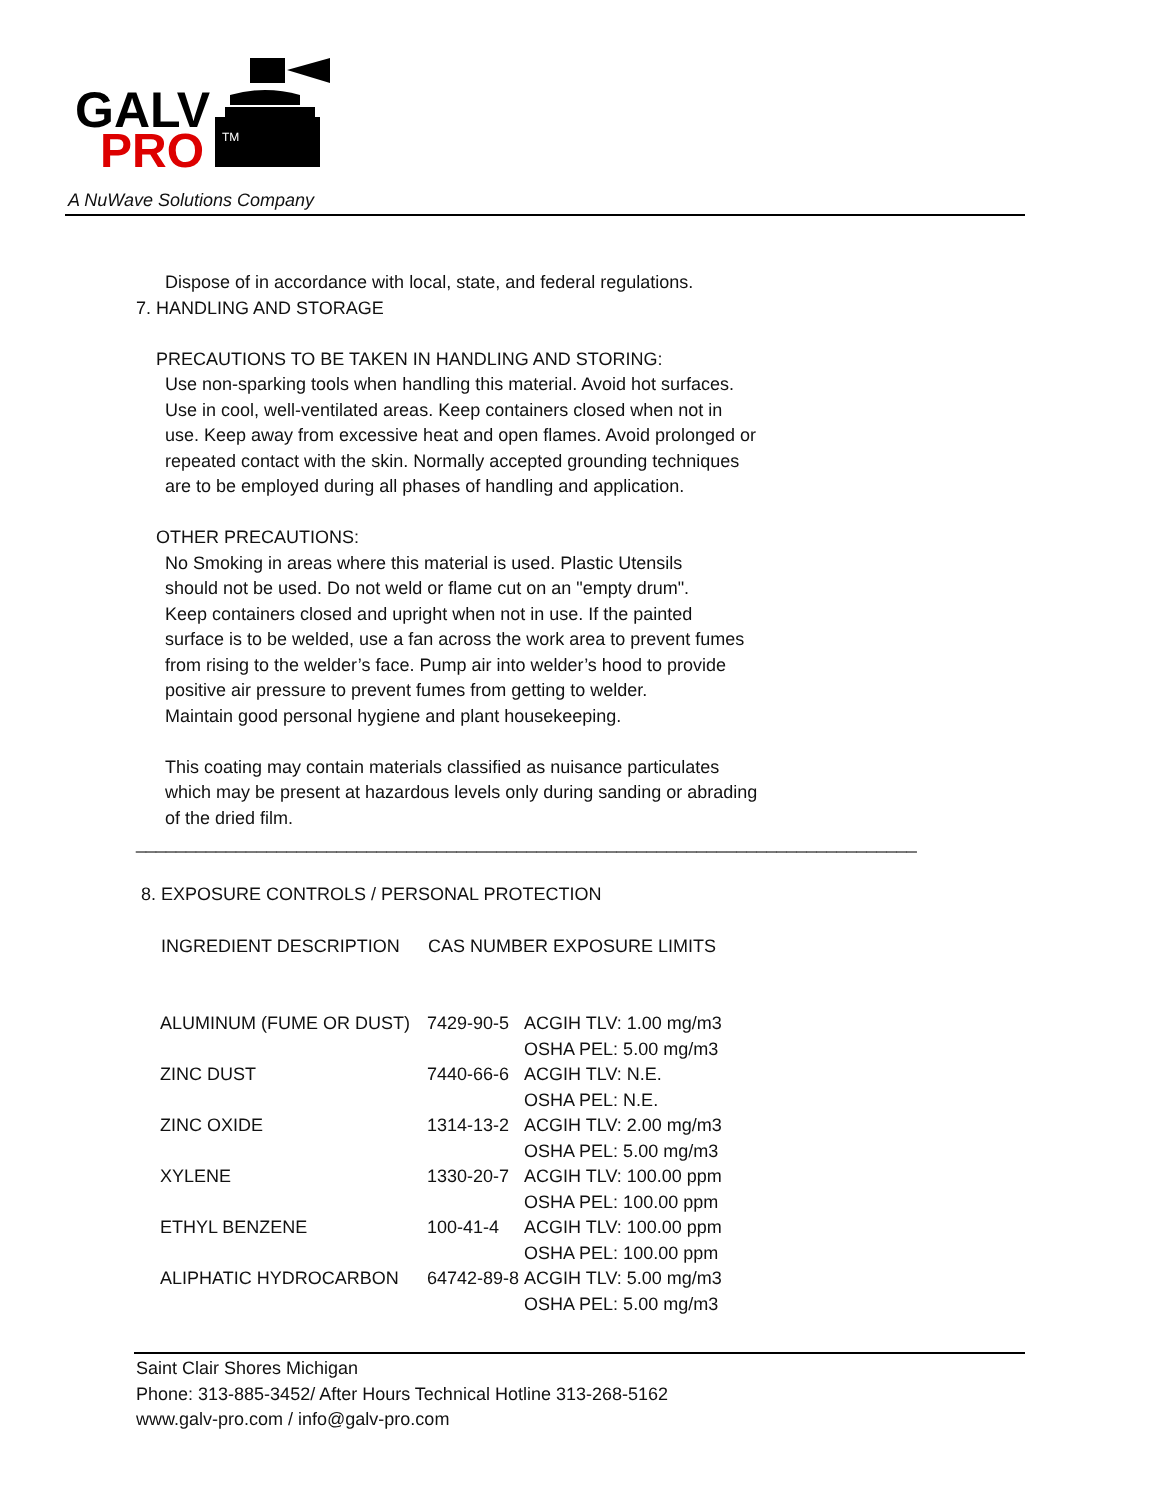GALV
PRO
TM
A NuWave Solutions Company
Dispose of in accordance with local, state, and federal regulations.
7. HANDLING AND STORAGE
PRECAUTIONS TO BE TAKEN IN HANDLING AND STORING:
Use non-sparking tools when handling this material. Avoid hot surfaces.
Use in cool, well-ventilated areas. Keep containers closed when not in
use. Keep away from excessive heat and open flames. Avoid prolonged or
repeated contact with the skin. Normally accepted grounding techniques
are to be employed during all phases of handling and application.
OTHER PRECAUTIONS:
No Smoking in areas where this material is used. Plastic Utensils
should not be used. Do not weld or flame cut on an "empty drum".
Keep containers closed and upright when not in use. If the painted
surface is to be welded, use a fan across the work area to prevent fumes
from rising to the welder’s face. Pump air into welder’s hood to provide
positive air pressure to prevent fumes from getting to welder.
Maintain good personal hygiene and plant housekeeping.
This coating may contain materials classified as nuisance particulates
which may be present at hazardous levels only during sanding or abrading
of the dried film.
______________________________________________________________________________
8. EXPOSURE CONTROLS / PERSONAL PROTECTION
| INGREDIENT DESCRIPTION | CAS NUMBER EXPOSURE LIMITS | |
| --- | --- | --- |
| ALUMINUM (FUME OR DUST) | 7429-90-5 | ACGIH TLV: 1.00 mg/m3 |
| | | OSHA PEL: 5.00 mg/m3 |
| ZINC DUST | 7440-66-6 | ACGIH TLV: N.E. |
| | | OSHA PEL: N.E. |
| ZINC OXIDE | 1314-13-2 | ACGIH TLV: 2.00 mg/m3 |
| | | OSHA PEL: 5.00 mg/m3 |
| XYLENE | 1330-20-7 | ACGIH TLV: 100.00 ppm |
| | | OSHA PEL: 100.00 ppm |
| ETHYL BENZENE | 100-41-4 | ACGIH TLV: 100.00 ppm |
| | | OSHA PEL: 100.00 ppm |
| ALIPHATIC HYDROCARBON | 64742-89-8 | ACGIH TLV: 5.00 mg/m3 |
| | | OSHA PEL: 5.00 mg/m3 |
Saint Clair Shores Michigan
Phone: 313-885-3452/ After Hours Technical Hotline 313-268-5162
www.galv-pro.com / info@galv-pro.com